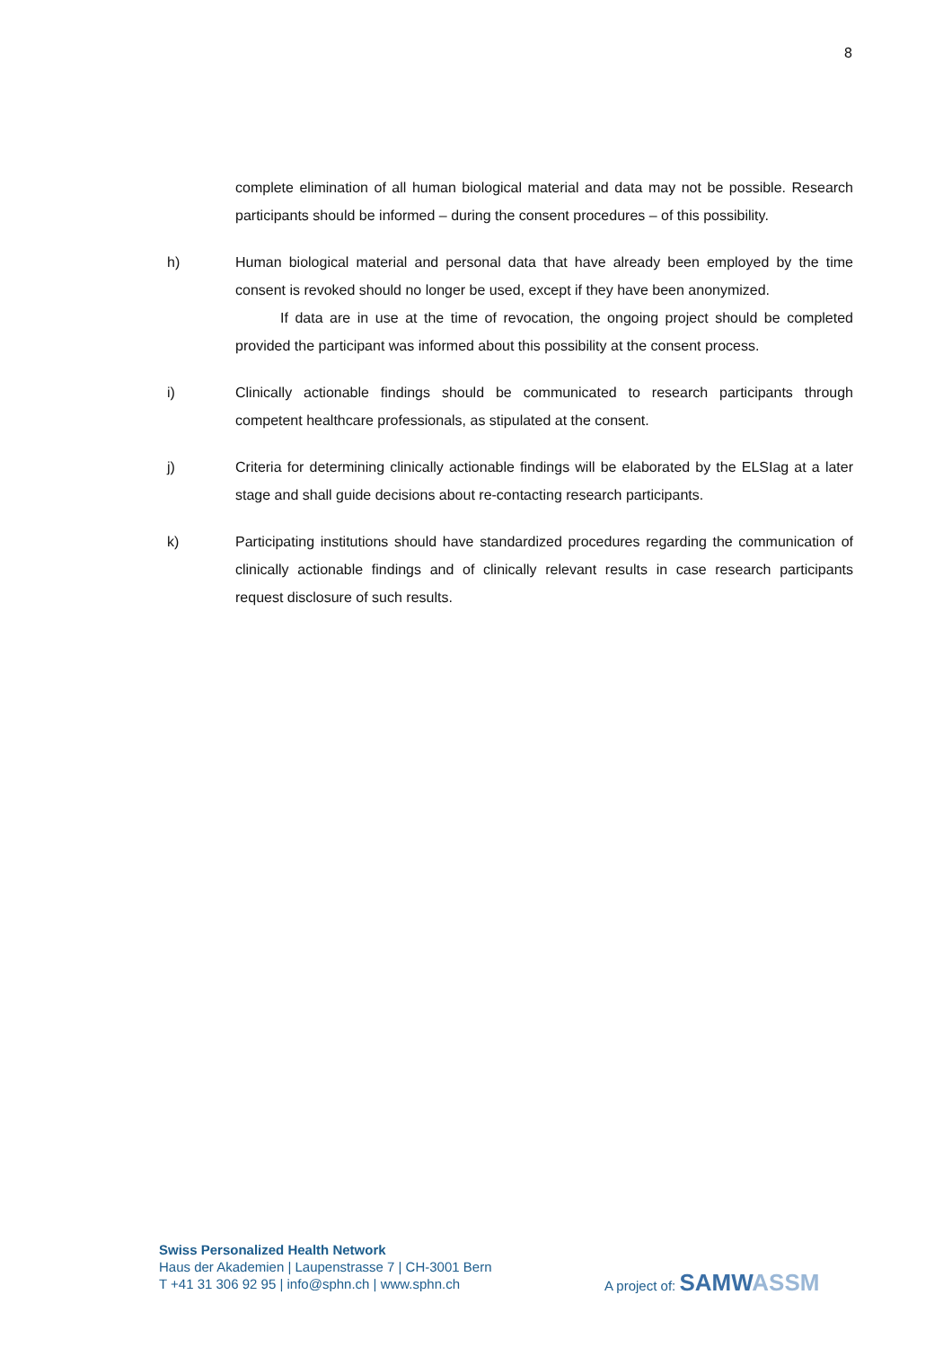8
complete elimination of all human biological material and data may not be possible. Research participants should be informed – during the consent procedures – of this possibility.
h) Human biological material and personal data that have already been employed by the time consent is revoked should no longer be used, except if they have been anonymized.
If data are in use at the time of revocation, the ongoing project should be completed provided the participant was informed about this possibility at the consent process.
i) Clinically actionable findings should be communicated to research participants through competent healthcare professionals, as stipulated at the consent.
j) Criteria for determining clinically actionable findings will be elaborated by the ELSIag at a later stage and shall guide decisions about re-contacting research participants.
k) Participating institutions should have standardized procedures regarding the communication of clinically actionable findings and of clinically relevant results in case research participants request disclosure of such results.
Swiss Personalized Health Network
Haus der Akademien | Laupenstrasse 7 | CH-3001 Bern
T +41 31 306 92 95 | info@sphn.ch | www.sphn.ch
A project of: SAMWASSM